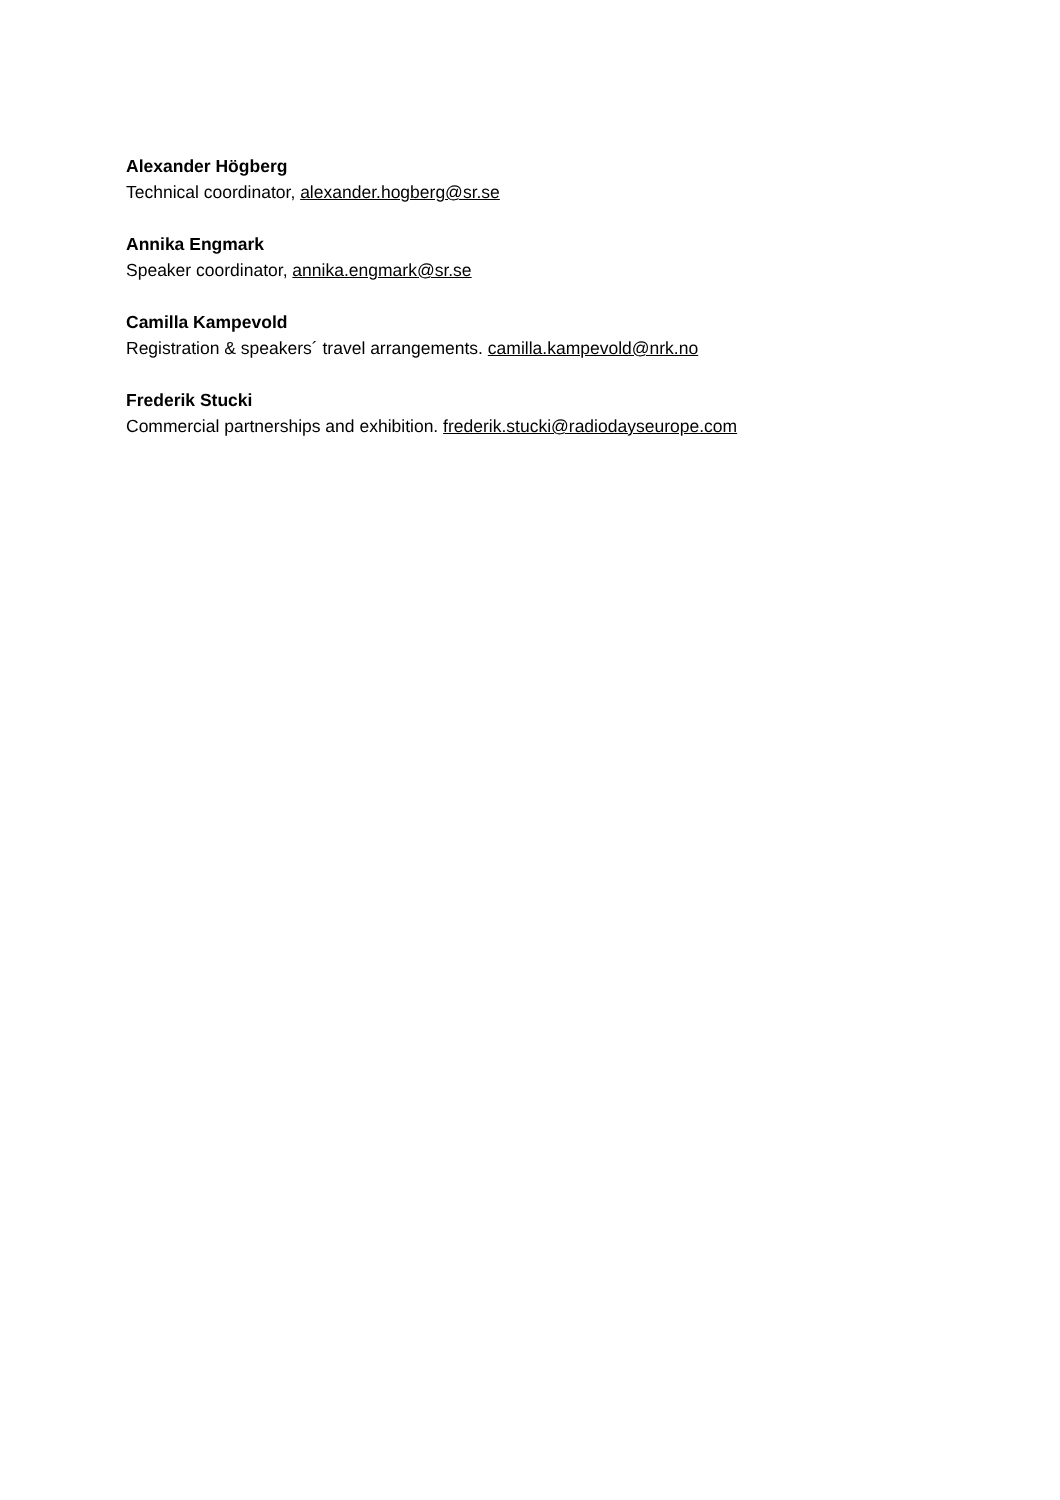Alexander Högberg
Technical coordinator, alexander.hogberg@sr.se
Annika Engmark
Speaker coordinator, annika.engmark@sr.se
Camilla Kampevold
Registration & speakers´ travel arrangements. camilla.kampevold@nrk.no
Frederik Stucki
Commercial partnerships and exhibition. frederik.stucki@radiodayseurope.com